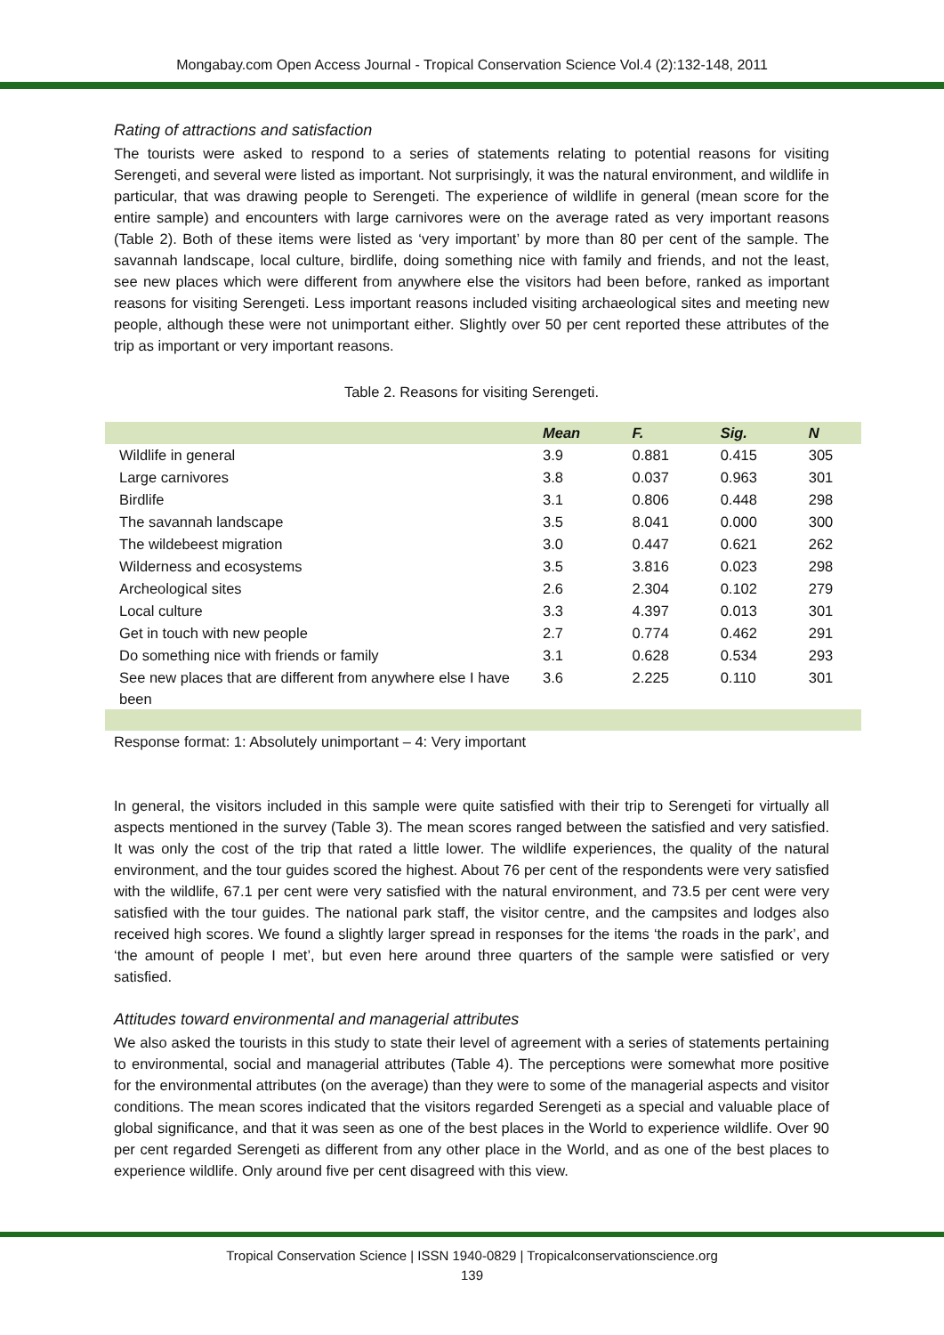Mongabay.com Open Access Journal - Tropical Conservation Science Vol.4 (2):132-148, 2011
Rating of attractions and satisfaction
The tourists were asked to respond to a series of statements relating to potential reasons for visiting Serengeti, and several were listed as important. Not surprisingly, it was the natural environment, and wildlife in particular, that was drawing people to Serengeti. The experience of wildlife in general (mean score for the entire sample) and encounters with large carnivores were on the average rated as very important reasons (Table 2). Both of these items were listed as ‘very important’ by more than 80 per cent of the sample. The savannah landscape, local culture, birdlife, doing something nice with family and friends, and not the least, see new places which were different from anywhere else the visitors had been before, ranked as important reasons for visiting Serengeti. Less important reasons included visiting archaeological sites and meeting new people, although these were not unimportant either. Slightly over 50 per cent reported these attributes of the trip as important or very important reasons.
Table 2. Reasons for visiting Serengeti.
| | Mean | F. | Sig. | N |
| --- | --- | --- | --- | --- |
| Wildlife in general | 3.9 | 0.881 | 0.415 | 305 |
| Large carnivores | 3.8 | 0.037 | 0.963 | 301 |
| Birdlife | 3.1 | 0.806 | 0.448 | 298 |
| The savannah landscape | 3.5 | 8.041 | 0.000 | 300 |
| The wildebeest migration | 3.0 | 0.447 | 0.621 | 262 |
| Wilderness and ecosystems | 3.5 | 3.816 | 0.023 | 298 |
| Archeological sites | 2.6 | 2.304 | 0.102 | 279 |
| Local culture | 3.3 | 4.397 | 0.013 | 301 |
| Get in touch with new people | 2.7 | 0.774 | 0.462 | 291 |
| Do something nice with friends or family | 3.1 | 0.628 | 0.534 | 293 |
| See new places that are different from anywhere else I have been | 3.6 | 2.225 | 0.110 | 301 |
Response format: 1: Absolutely unimportant – 4: Very important
In general, the visitors included in this sample were quite satisfied with their trip to Serengeti for virtually all aspects mentioned in the survey (Table 3). The mean scores ranged between the satisfied and very satisfied. It was only the cost of the trip that rated a little lower. The wildlife experiences, the quality of the natural environment, and the tour guides scored the highest. About 76 per cent of the respondents were very satisfied with the wildlife, 67.1 per cent were very satisfied with the natural environment, and 73.5 per cent were very satisfied with the tour guides. The national park staff, the visitor centre, and the campsites and lodges also received high scores. We found a slightly larger spread in responses for the items ‘the roads in the park’, and ‘the amount of people I met’, but even here around three quarters of the sample were satisfied or very satisfied.
Attitudes toward environmental and managerial attributes
We also asked the tourists in this study to state their level of agreement with a series of statements pertaining to environmental, social and managerial attributes (Table 4). The perceptions were somewhat more positive for the environmental attributes (on the average) than they were to some of the managerial aspects and visitor conditions. The mean scores indicated that the visitors regarded Serengeti as a special and valuable place of global significance, and that it was seen as one of the best places in the World to experience wildlife. Over 90 per cent regarded Serengeti as different from any other place in the World, and as one of the best places to experience wildlife. Only around five per cent disagreed with this view.
Tropical Conservation Science | ISSN 1940-0829 | Tropicalconservationscience.org
139